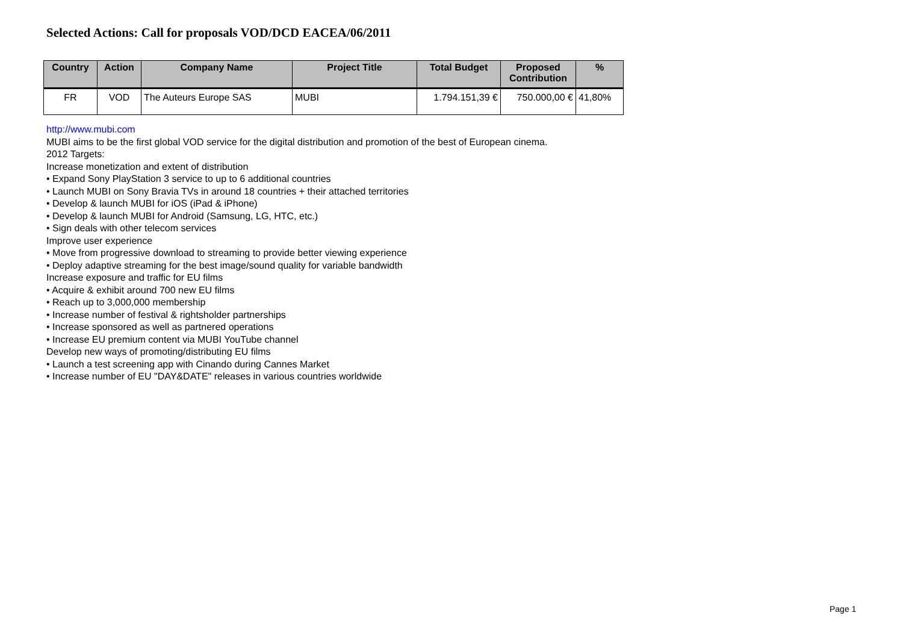Selected Actions: Call for proposals VOD/DCD EACEA/06/2011
| Country | Action | Company Name | Project Title | Total Budget | Proposed Contribution | % |
| --- | --- | --- | --- | --- | --- | --- |
| FR | VOD | The Auteurs Europe SAS | MUBI | 1.794.151,39 € | 750.000,00 € | 41,80% |
http://www.mubi.com
MUBI aims to be the first global VOD service for the digital distribution and promotion of the best of European cinema.
2012 Targets:
Increase monetization and extent of distribution
• Expand Sony PlayStation 3 service to up to 6 additional countries
• Launch MUBI on Sony Bravia TVs in around 18 countries + their attached territories
• Develop & launch MUBI for iOS (iPad & iPhone)
• Develop & launch MUBI for Android (Samsung, LG, HTC, etc.)
• Sign deals with other telecom services
Improve user experience
• Move from progressive download to streaming to provide better viewing experience
• Deploy adaptive streaming for the best image/sound quality for variable bandwidth
Increase exposure and traffic for EU films
• Acquire & exhibit around 700 new EU films
• Reach up to 3,000,000 membership
• Increase number of festival & rightsholder partnerships
• Increase sponsored as well as partnered operations
• Increase EU premium content via MUBI YouTube channel
Develop new ways of promoting/distributing EU films
• Launch a test screening app with Cinando during Cannes Market
• Increase number of EU "DAY&DATE" releases in various countries worldwide
Page 1